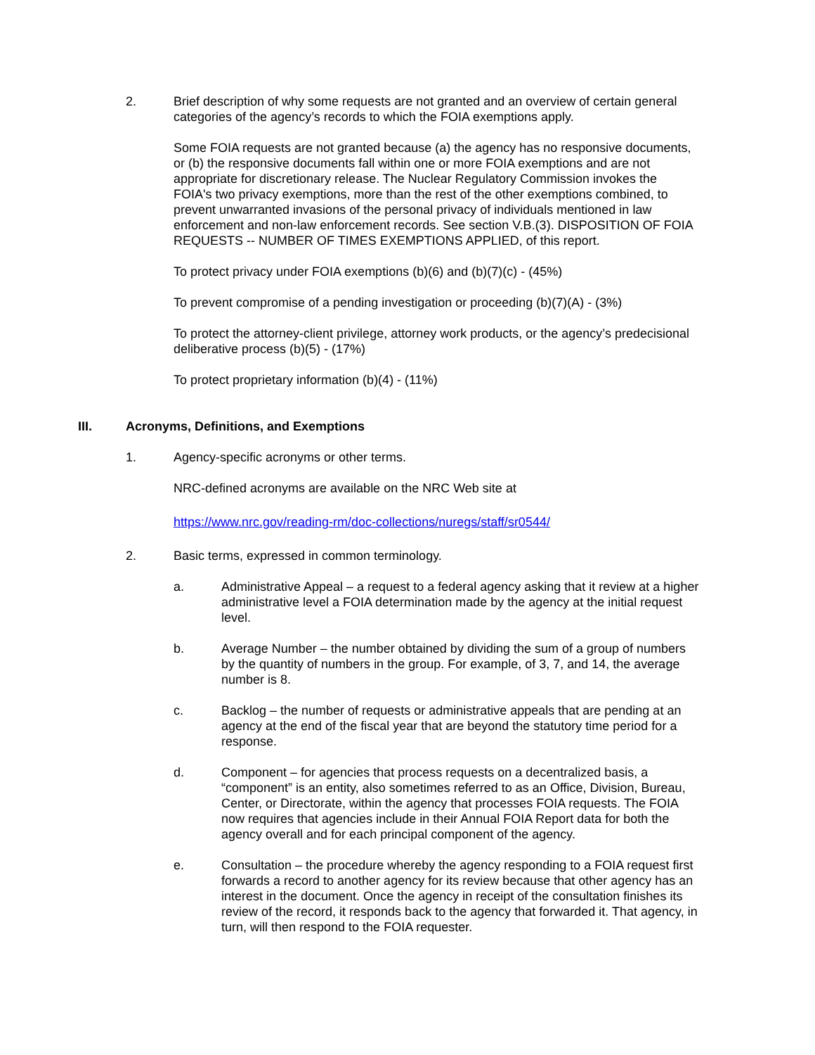2. Brief description of why some requests are not granted and an overview of certain general categories of the agency’s records to which the FOIA exemptions apply.
Some FOIA requests are not granted because (a) the agency has no responsive documents, or (b) the responsive documents fall within one or more FOIA exemptions and are not appropriate for discretionary release. The Nuclear Regulatory Commission invokes the FOIA's two privacy exemptions, more than the rest of the other exemptions combined, to prevent unwarranted invasions of the personal privacy of individuals mentioned in law enforcement and non-law enforcement records. See section V.B.(3). DISPOSITION OF FOIA REQUESTS -- NUMBER OF TIMES EXEMPTIONS APPLIED, of this report.
To protect privacy under FOIA exemptions (b)(6) and (b)(7)(c) - (45%)
To prevent compromise of a pending investigation or proceeding (b)(7)(A) - (3%)
To protect the attorney-client privilege, attorney work products, or the agency’s predecisional deliberative process (b)(5) - (17%)
To protect proprietary information (b)(4) - (11%)
III. Acronyms, Definitions, and Exemptions
1. Agency-specific acronyms or other terms.
NRC-defined acronyms are available on the NRC Web site at
https://www.nrc.gov/reading-rm/doc-collections/nuregs/staff/sr0544/
2. Basic terms, expressed in common terminology.
a. Administrative Appeal – a request to a federal agency asking that it review at a higher administrative level a FOIA determination made by the agency at the initial request level.
b. Average Number – the number obtained by dividing the sum of a group of numbers by the quantity of numbers in the group. For example, of 3, 7, and 14, the average number is 8.
c. Backlog – the number of requests or administrative appeals that are pending at an agency at the end of the fiscal year that are beyond the statutory time period for a response.
d. Component – for agencies that process requests on a decentralized basis, a “component” is an entity, also sometimes referred to as an Office, Division, Bureau, Center, or Directorate, within the agency that processes FOIA requests. The FOIA now requires that agencies include in their Annual FOIA Report data for both the agency overall and for each principal component of the agency.
e. Consultation – the procedure whereby the agency responding to a FOIA request first forwards a record to another agency for its review because that other agency has an interest in the document. Once the agency in receipt of the consultation finishes its review of the record, it responds back to the agency that forwarded it. That agency, in turn, will then respond to the FOIA requester.